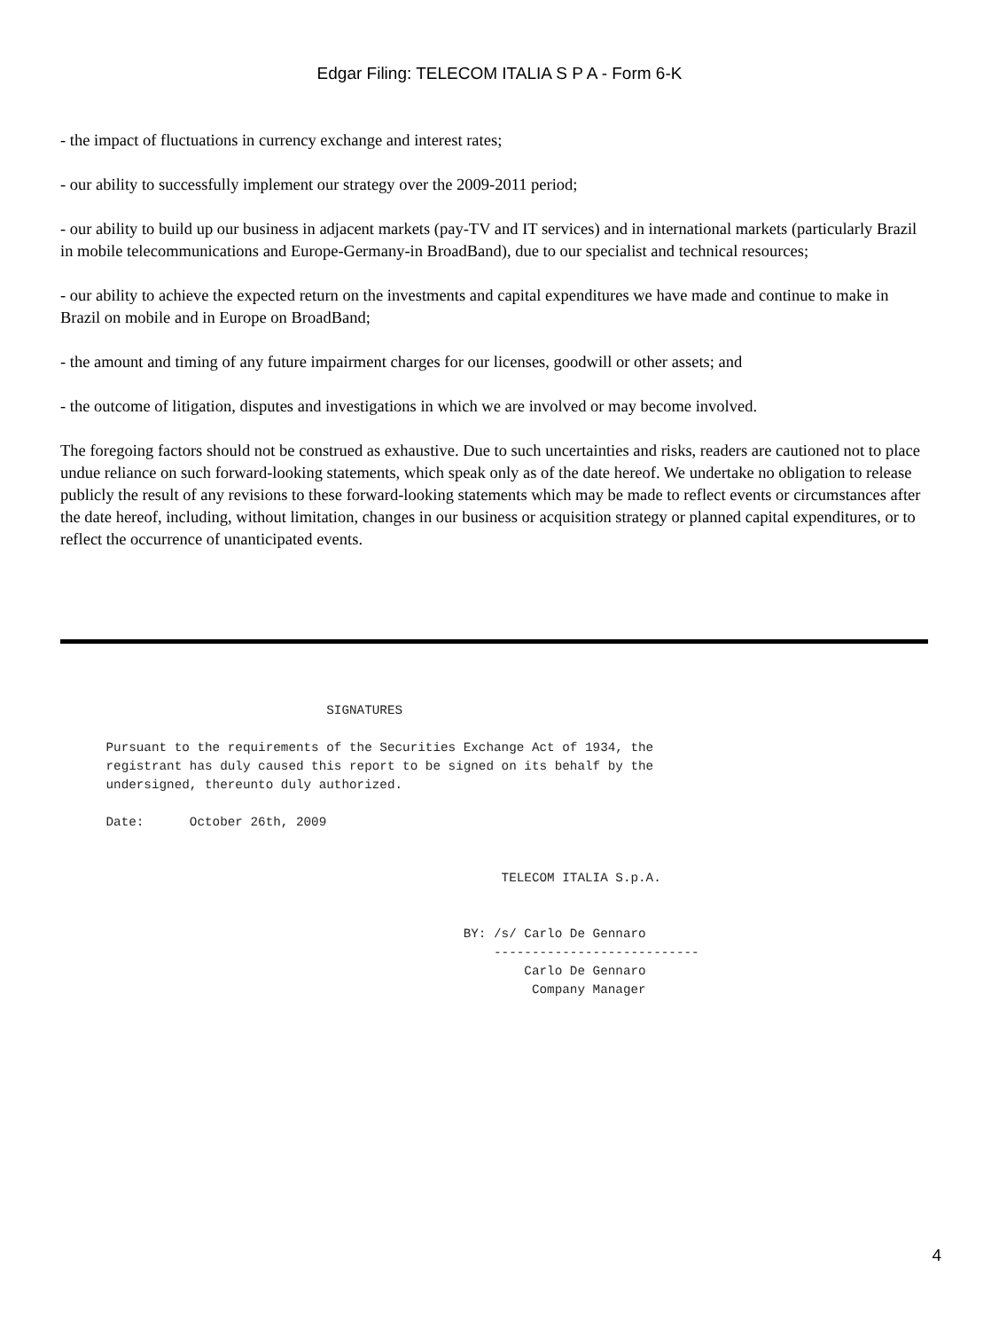Edgar Filing: TELECOM ITALIA S P A - Form 6-K
- the impact of fluctuations in currency exchange and interest rates;
- our ability to successfully implement our strategy over the 2009-2011 period;
- our ability to build up our business in adjacent markets (pay-TV and IT services) and in international markets (particularly Brazil in mobile telecommunications and Europe-Germany-in BroadBand), due to our specialist and technical resources;
- our ability to achieve the expected return on the investments and capital expenditures we have made and continue to make in Brazil on mobile and in Europe on BroadBand;
- the amount and timing of any future impairment charges for our licenses, goodwill or other assets; and
- the outcome of litigation, disputes and investigations in which we are involved or may become involved.
The foregoing factors should not be construed as exhaustive. Due to such uncertainties and risks, readers are cautioned not to place undue reliance on such forward-looking statements, which speak only as of the date hereof. We undertake no obligation to release publicly the result of any revisions to these forward-looking statements which may be made to reflect events or circumstances after the date hereof, including, without limitation, changes in our business or acquisition strategy or planned capital expenditures, or to reflect the occurrence of unanticipated events.
                                   SIGNATURES

      Pursuant to the requirements of the Securities Exchange Act of 1934, the
      registrant has duly caused this report to be signed on its behalf by the
      undersigned, thereunto duly authorized.

      Date:      October 26th, 2009


                                                          TELECOM ITALIA S.p.A.


                                                     BY: /s/ Carlo De Gennaro
                                                         ---------------------------
                                                             Carlo De Gennaro
                                                              Company Manager
4